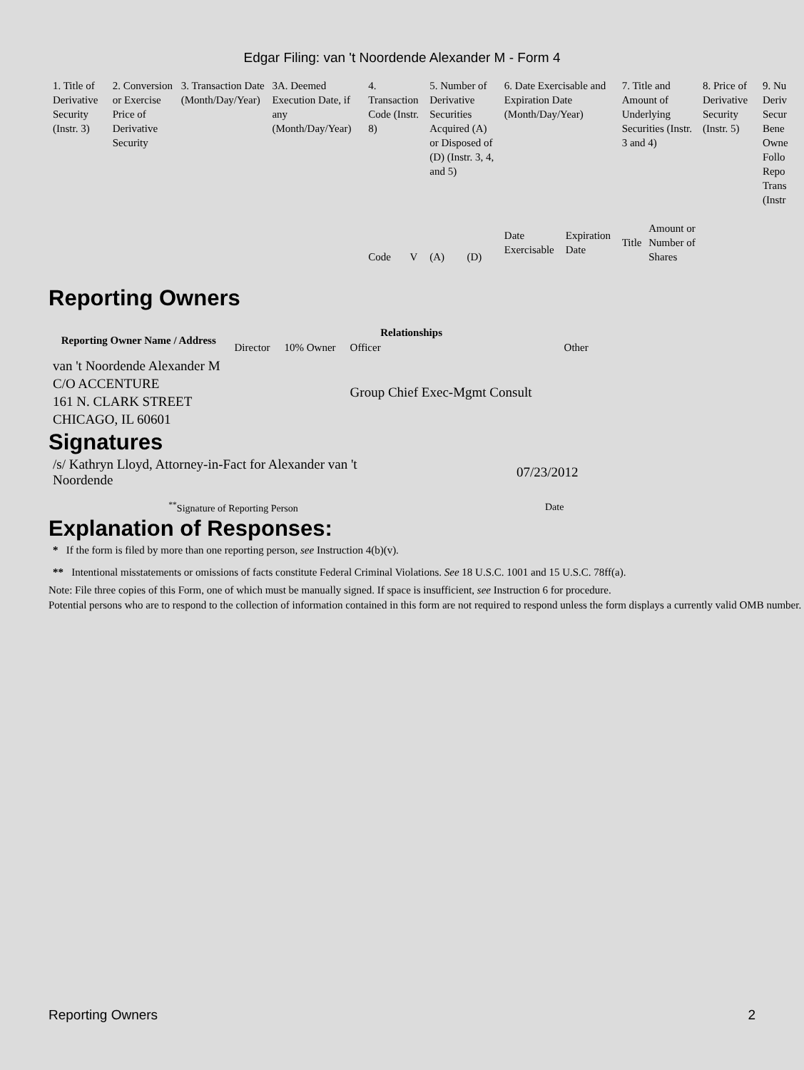Edgar Filing: van 't Noordende Alexander M - Form 4
| 1. Title of Derivative Security (Instr. 3) | 2. Conversion or Exercise Price of Derivative Security | 3. Transaction Date (Month/Day/Year) | 3A. Deemed Execution Date, if any (Month/Day/Year) | 4. Transaction Code (Instr. 8) | | 5. Number of Derivative Securities Acquired (A) or Disposed of (D) (Instr. 3, 4, and 5) | | 6. Date Exercisable and Expiration Date (Month/Day/Year) | | 7. Title and Amount of Underlying Securities (Instr. 3 and 4) | | 8. Price of Derivative Security (Instr. 5) | 9. Nu Deriv Secur Bene Owne Follo Repo Trans (Instr |
| | | | | Code | V | (A) | (D) | Date Exercisable | Expiration Date | Title | Amount or Number of Shares | | |
Reporting Owners
| Reporting Owner Name / Address | Relationships | | | |
| --- | --- | --- | --- | --- |
| | Director | 10% Owner | Officer | Other |
| van 't Noordende Alexander M C/O ACCENTURE 161 N. CLARK STREET CHICAGO, IL 60601 | | | Group Chief Exec-Mgmt Consult | |
Signatures
| /s/ Kathryn Lloyd, Attorney-in-Fact for Alexander van 't Noordende | 07/23/2012 |
| <sup>**</sup> Signature of Reporting Person | Date |
Explanation of Responses:
* If the form is filed by more than one reporting person, see Instruction 4(b)(v).
** Intentional misstatements or omissions of facts constitute Federal Criminal Violations. See 18 U.S.C. 1001 and 15 U.S.C. 78ff(a).
Note: File three copies of this Form, one of which must be manually signed. If space is insufficient, see Instruction 6 for procedure.
Potential persons who are to respond to the collection of information contained in this form are not required to respond unless the form displays a currently valid OMB number.
Reporting Owners 2